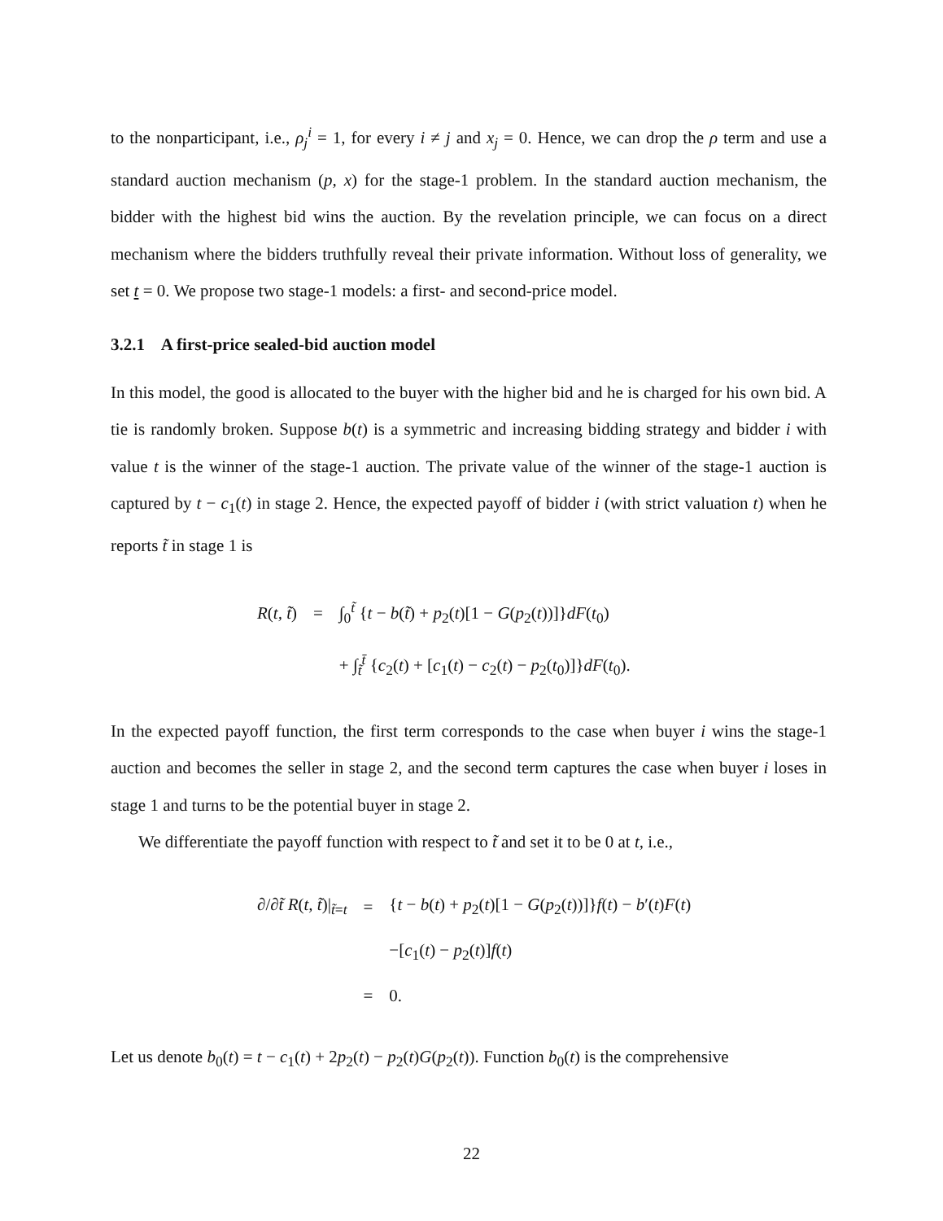to the nonparticipant, i.e., ρ<sub>j</sub><sup>i</sup> = 1, for every i ≠ j and x<sub>j</sub> = 0. Hence, we can drop the ρ term and use a standard auction mechanism (p, x) for the stage-1 problem. In the standard auction mechanism, the bidder with the highest bid wins the auction. By the revelation principle, we can focus on a direct mechanism where the bidders truthfully reveal their private information. Without loss of generality, we set t = 0. We propose two stage-1 models: a first- and second-price model.
3.2.1 A first-price sealed-bid auction model
In this model, the good is allocated to the buyer with the higher bid and he is charged for his own bid. A tie is randomly broken. Suppose b(t) is a symmetric and increasing bidding strategy and bidder i with value t is the winner of the stage-1 auction. The private value of the winner of the stage-1 auction is captured by t − c<sub>1</sub>(t) in stage 2. Hence, the expected payoff of bidder i (with strict valuation t) when he reports t̃ in stage 1 is
| R ( t, t̃ ) | = | ∫<sub>0</sub><sup>t̃</sup> { t − b ( t̃ ) + p<sub>2</sub>( t )[1 − G ( p<sub>2</sub>( t ))]} dF ( t<sub>0</sub>) |
| | | + ∫<sub>t̃</sub><sup>t̄</sup> { c<sub>2</sub>( t ) + [ c<sub>1</sub>( t ) − c<sub>2</sub>( t ) − p<sub>2</sub>( t<sub>0</sub>)]} dF ( t<sub>0</sub>). |
In the expected payoff function, the first term corresponds to the case when buyer i wins the stage-1 auction and becomes the seller in stage 2, and the second term captures the case when buyer i loses in stage 1 and turns to be the potential buyer in stage 2.
We differentiate the payoff function with respect to t̃ and set it to be 0 at t, i.e.,
| ∂/∂ t̃ R ( t, t̃ )/<sub>t̃=t</sub> | = | { t − b ( t ) + p<sub>2</sub>( t )[1 − G ( p<sub>2</sub>( t ))]} f ( t ) − b ′( t ) F ( t ) |
| | | −[ c<sub>1</sub>( t ) − p<sub>2</sub>( t )] f ( t ) |
| | = | 0. |
Let us denote b<sub>0</sub>(t) = t − c<sub>1</sub>(t) + 2p<sub>2</sub>(t) − p<sub>2</sub>(t)G(p<sub>2</sub>(t)). Function b<sub>0</sub>(t) is the comprehensive
22